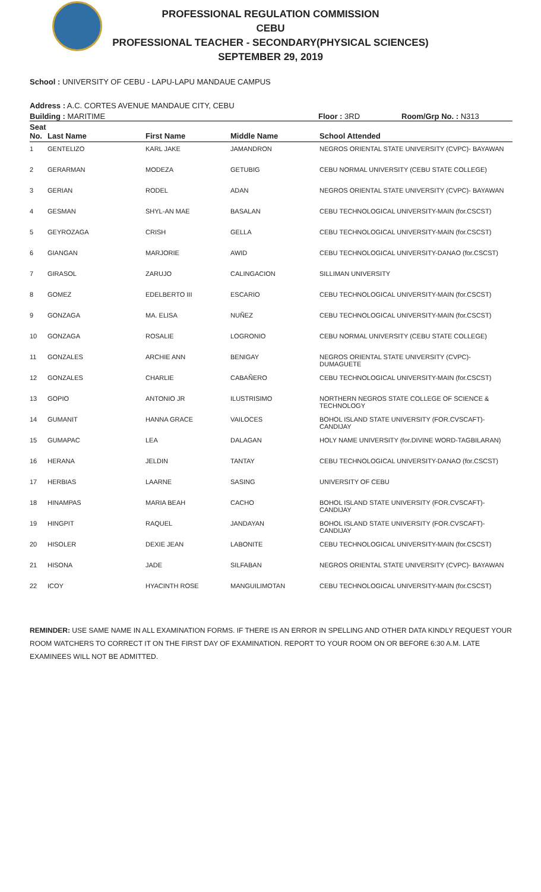PROFESSIONAL REGULATION COMMISSION
CEBU
PROFESSIONAL TEACHER - SECONDARY(PHYSICAL SCIENCES)
SEPTEMBER 29, 2019
School : UNIVERSITY OF CEBU - LAPU-LAPU MANDAUE CAMPUS
Address : A.C. CORTES AVENUE MANDAUE CITY, CEBU
Building : MARITIME Floor : 3RD Room/Grp No. : N313
| Seat No. | Last Name | First Name | Middle Name | School Attended |
| --- | --- | --- | --- | --- |
| 1 | GENTELIZO | KARL JAKE | JAMANDRON | NEGROS ORIENTAL STATE UNIVERSITY (CVPC)- BAYAWAN |
| 2 | GERARMAN | MODEZA | GETUBIG | CEBU NORMAL UNIVERSITY (CEBU STATE COLLEGE) |
| 3 | GERIAN | RODEL | ADAN | NEGROS ORIENTAL STATE UNIVERSITY (CVPC)- BAYAWAN |
| 4 | GESMAN | SHYL-AN MAE | BASALAN | CEBU TECHNOLOGICAL UNIVERSITY-MAIN (for.CSCST) |
| 5 | GEYROZAGA | CRISH | GELLA | CEBU TECHNOLOGICAL UNIVERSITY-MAIN (for.CSCST) |
| 6 | GIANGAN | MARJORIE | AWID | CEBU TECHNOLOGICAL UNIVERSITY-DANAO (for.CSCST) |
| 7 | GIRASOL | ZARUJO | CALINGACION | SILLIMAN UNIVERSITY |
| 8 | GOMEZ | EDELBERTO III | ESCARIO | CEBU TECHNOLOGICAL UNIVERSITY-MAIN (for.CSCST) |
| 9 | GONZAGA | MA. ELISA | NUÑEZ | CEBU TECHNOLOGICAL UNIVERSITY-MAIN (for.CSCST) |
| 10 | GONZAGA | ROSALIE | LOGRONIO | CEBU NORMAL UNIVERSITY (CEBU STATE COLLEGE) |
| 11 | GONZALES | ARCHIE ANN | BENIGAY | NEGROS ORIENTAL STATE UNIVERSITY (CVPC)- DUMAGUETE |
| 12 | GONZALES | CHARLIE | CABAÑERO | CEBU TECHNOLOGICAL UNIVERSITY-MAIN (for.CSCST) |
| 13 | GOPIO | ANTONIO JR | ILUSTRISIMO | NORTHERN NEGROS STATE COLLEGE OF SCIENCE & TECHNOLOGY |
| 14 | GUMANIT | HANNA GRACE | VAILOCES | BOHOL ISLAND STATE UNIVERSITY (FOR.CVSCAFT)-CANDIJAY |
| 15 | GUMAPAC | LEA | DALAGAN | HOLY NAME UNIVERSITY (for.DIVINE WORD-TAGBILARAN) |
| 16 | HERANA | JELDIN | TANTAY | CEBU TECHNOLOGICAL UNIVERSITY-DANAO (for.CSCST) |
| 17 | HERBIAS | LAARNE | SASING | UNIVERSITY OF CEBU |
| 18 | HINAMPAS | MARIA BEAH | CACHO | BOHOL ISLAND STATE UNIVERSITY (FOR.CVSCAFT)-CANDIJAY |
| 19 | HINGPIT | RAQUEL | JANDAYAN | BOHOL ISLAND STATE UNIVERSITY (FOR.CVSCAFT)-CANDIJAY |
| 20 | HISOLER | DEXIE JEAN | LABONITE | CEBU TECHNOLOGICAL UNIVERSITY-MAIN (for.CSCST) |
| 21 | HISONA | JADE | SILFABAN | NEGROS ORIENTAL STATE UNIVERSITY (CVPC)- BAYAWAN |
| 22 | ICOY | HYACINTH ROSE | MANGUILIMOTAN | CEBU TECHNOLOGICAL UNIVERSITY-MAIN (for.CSCST) |
REMINDER: USE SAME NAME IN ALL EXAMINATION FORMS. IF THERE IS AN ERROR IN SPELLING AND OTHER DATA KINDLY REQUEST YOUR ROOM WATCHERS TO CORRECT IT ON THE FIRST DAY OF EXAMINATION. REPORT TO YOUR ROOM ON OR BEFORE 6:30 A.M. LATE EXAMINEES WILL NOT BE ADMITTED.